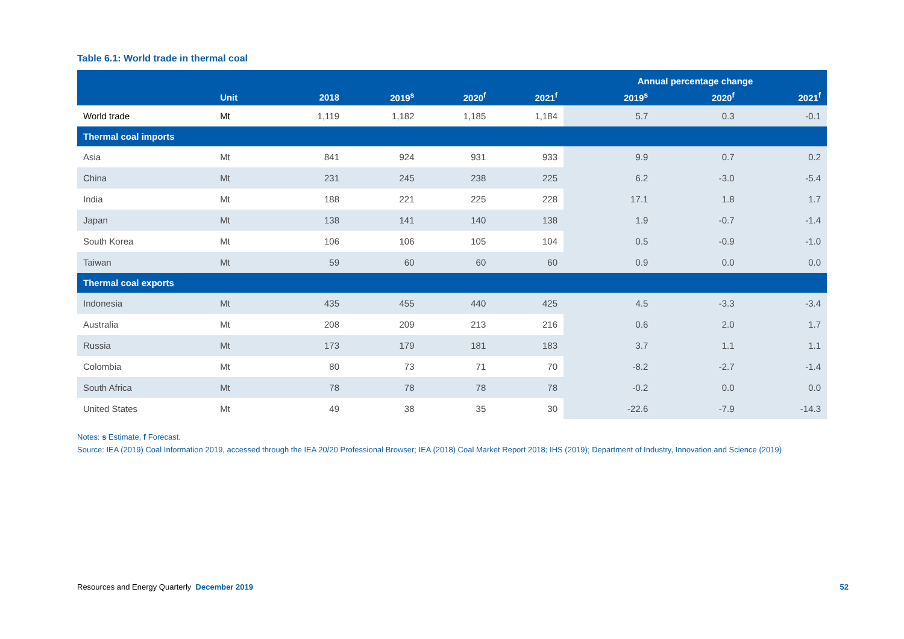Table 6.1: World trade in thermal coal
| | | | | | | Annual percentage change | | |
| --- | --- | --- | --- | --- | --- | --- | --- | --- |
| | Unit | 2018 | 2019<sup>s</sup> | 2020<sup>f</sup> | 2021<sup>f</sup> | 2019<sup>s</sup> | 2020<sup>f</sup> | 2021<sup>f</sup> |
| World trade | Mt | 1,119 | 1,182 | 1,185 | 1,184 | 5.7 | 0.3 | -0.1 |
| Thermal coal imports | | | | | | | | |
| Asia | Mt | 841 | 924 | 931 | 933 | 9.9 | 0.7 | 0.2 |
| China | Mt | 231 | 245 | 238 | 225 | 6.2 | -3.0 | -5.4 |
| India | Mt | 188 | 221 | 225 | 228 | 17.1 | 1.8 | 1.7 |
| Japan | Mt | 138 | 141 | 140 | 138 | 1.9 | -0.7 | -1.4 |
| South Korea | Mt | 106 | 106 | 105 | 104 | 0.5 | -0.9 | -1.0 |
| Taiwan | Mt | 59 | 60 | 60 | 60 | 0.9 | 0.0 | 0.0 |
| Thermal coal exports | | | | | | | | |
| Indonesia | Mt | 435 | 455 | 440 | 425 | 4.5 | -3.3 | -3.4 |
| Australia | Mt | 208 | 209 | 213 | 216 | 0.6 | 2.0 | 1.7 |
| Russia | Mt | 173 | 179 | 181 | 183 | 3.7 | 1.1 | 1.1 |
| Colombia | Mt | 80 | 73 | 71 | 70 | -8.2 | -2.7 | -1.4 |
| South Africa | Mt | 78 | 78 | 78 | 78 | -0.2 | 0.0 | 0.0 |
| United States | Mt | 49 | 38 | 35 | 30 | -22.6 | -7.9 | -14.3 |
Notes: s Estimate, f Forecast.
Source: IEA (2019) Coal Information 2019, accessed through the IEA 20/20 Professional Browser; IEA (2018) Coal Market Report 2018; IHS (2019); Department of Industry, Innovation and Science (2019)
Resources and Energy Quarterly December 2019 52